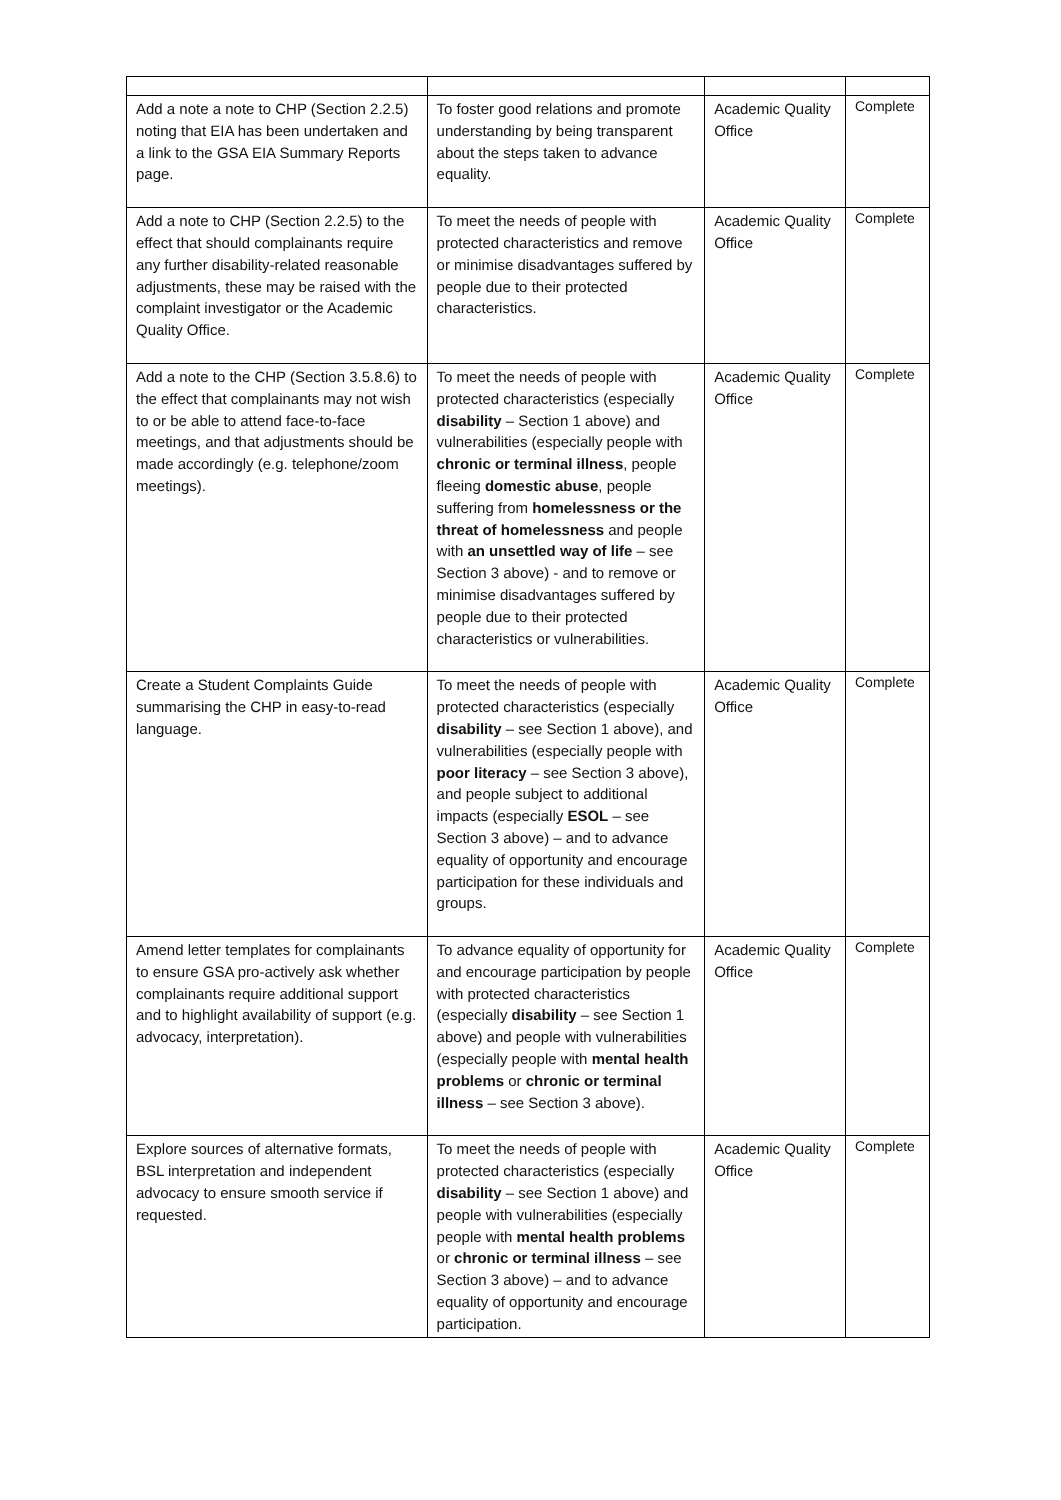| Add a note a note to CHP (Section 2.2.5) noting that EIA has been undertaken and a link to the GSA EIA Summary Reports page. | To foster good relations and promote understanding by being transparent about the steps taken to advance equality. | Academic Quality Office | Complete |
| Add a note to CHP (Section 2.2.5) to the effect that should complainants require any further disability-related reasonable adjustments, these may be raised with the complaint investigator or the Academic Quality Office. | To meet the needs of people with protected characteristics and remove or minimise disadvantages suffered by people due to their protected characteristics. | Academic Quality Office | Complete |
| Add a note to the CHP (Section 3.5.8.6) to the effect that complainants may not wish to or be able to attend face-to-face meetings, and that adjustments should be made accordingly (e.g. telephone/zoom meetings). | To meet the needs of people with protected characteristics (especially disability – Section 1 above) and vulnerabilities (especially people with chronic or terminal illness , people fleeing domestic abuse , people suffering from homelessness or the threat of homelessness and people with an unsettled way of life – see Section 3 above) - and to remove or minimise disadvantages suffered by people due to their protected characteristics or vulnerabilities. | Academic Quality Office | Complete |
| Create a Student Complaints Guide summarising the CHP in easy-to-read language. | To meet the needs of people with protected characteristics (especially disability – see Section 1 above), and vulnerabilities (especially people with poor literacy – see Section 3 above), and people subject to additional impacts (especially ESOL – see Section 3 above) – and to advance equality of opportunity and encourage participation for these individuals and groups. | Academic Quality Office | Complete |
| Amend letter templates for complainants to ensure GSA pro-actively ask whether complainants require additional support and to highlight availability of support (e.g. advocacy, interpretation). | To advance equality of opportunity for and encourage participation by people with protected characteristics (especially disability – see Section 1 above) and people with vulnerabilities (especially people with mental health problems or chronic or terminal illness – see Section 3 above). | Academic Quality Office | Complete |
| Explore sources of alternative formats, BSL interpretation and independent advocacy to ensure smooth service if requested. | To meet the needs of people with protected characteristics (especially disability – see Section 1 above) and people with vulnerabilities (especially people with mental health problems or chronic or terminal illness – see Section 3 above) – and to advance equality of opportunity and encourage participation. | Academic Quality Office | Complete |